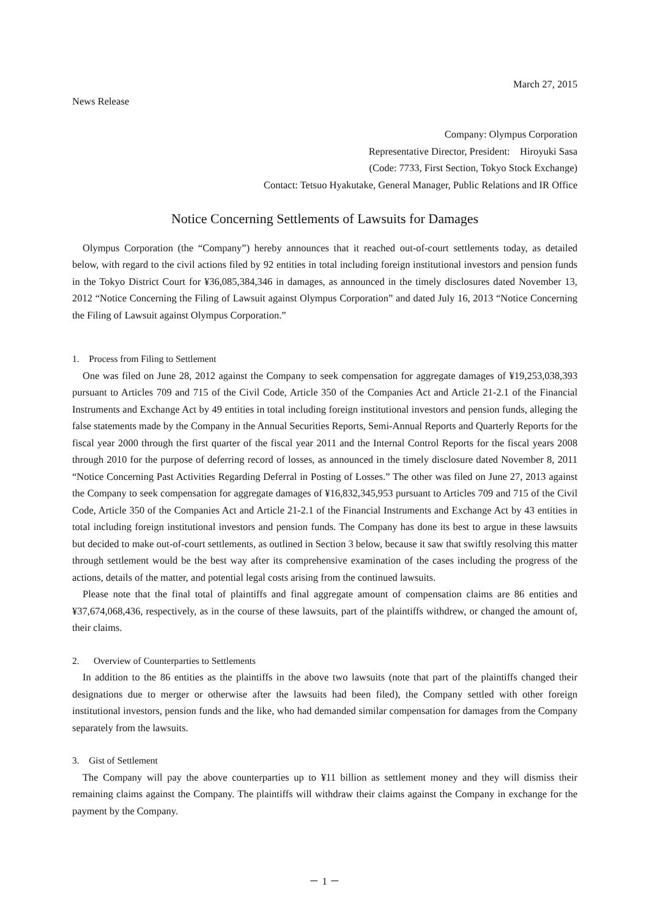March 27, 2015
News Release
Company: Olympus Corporation
Representative Director, President: Hiroyuki Sasa
(Code: 7733, First Section, Tokyo Stock Exchange)
Contact: Tetsuo Hyakutake, General Manager, Public Relations and IR Office
Notice Concerning Settlements of Lawsuits for Damages
Olympus Corporation (the “Company”) hereby announces that it reached out-of-court settlements today, as detailed below, with regard to the civil actions filed by 92 entities in total including foreign institutional investors and pension funds in the Tokyo District Court for ¥36,085,384,346 in damages, as announced in the timely disclosures dated November 13, 2012 “Notice Concerning the Filing of Lawsuit against Olympus Corporation” and dated July 16, 2013 “Notice Concerning the Filing of Lawsuit against Olympus Corporation.”
1. Process from Filing to Settlement
One was filed on June 28, 2012 against the Company to seek compensation for aggregate damages of ¥19,253,038,393 pursuant to Articles 709 and 715 of the Civil Code, Article 350 of the Companies Act and Article 21-2.1 of the Financial Instruments and Exchange Act by 49 entities in total including foreign institutional investors and pension funds, alleging the false statements made by the Company in the Annual Securities Reports, Semi-Annual Reports and Quarterly Reports for the fiscal year 2000 through the first quarter of the fiscal year 2011 and the Internal Control Reports for the fiscal years 2008 through 2010 for the purpose of deferring record of losses, as announced in the timely disclosure dated November 8, 2011 “Notice Concerning Past Activities Regarding Deferral in Posting of Losses.” The other was filed on June 27, 2013 against the Company to seek compensation for aggregate damages of ¥16,832,345,953 pursuant to Articles 709 and 715 of the Civil Code, Article 350 of the Companies Act and Article 21-2.1 of the Financial Instruments and Exchange Act by 43 entities in total including foreign institutional investors and pension funds. The Company has done its best to argue in these lawsuits but decided to make out-of-court settlements, as outlined in Section 3 below, because it saw that swiftly resolving this matter through settlement would be the best way after its comprehensive examination of the cases including the progress of the actions, details of the matter, and potential legal costs arising from the continued lawsuits.
Please note that the final total of plaintiffs and final aggregate amount of compensation claims are 86 entities and ¥37,674,068,436, respectively, as in the course of these lawsuits, part of the plaintiffs withdrew, or changed the amount of, their claims.
2. Overview of Counterparties to Settlements
In addition to the 86 entities as the plaintiffs in the above two lawsuits (note that part of the plaintiffs changed their designations due to merger or otherwise after the lawsuits had been filed), the Company settled with other foreign institutional investors, pension funds and the like, who had demanded similar compensation for damages from the Company separately from the lawsuits.
3. Gist of Settlement
The Company will pay the above counterparties up to ¥11 billion as settlement money and they will dismiss their remaining claims against the Company. The plaintiffs will withdraw their claims against the Company in exchange for the payment by the Company.
－ 1 －